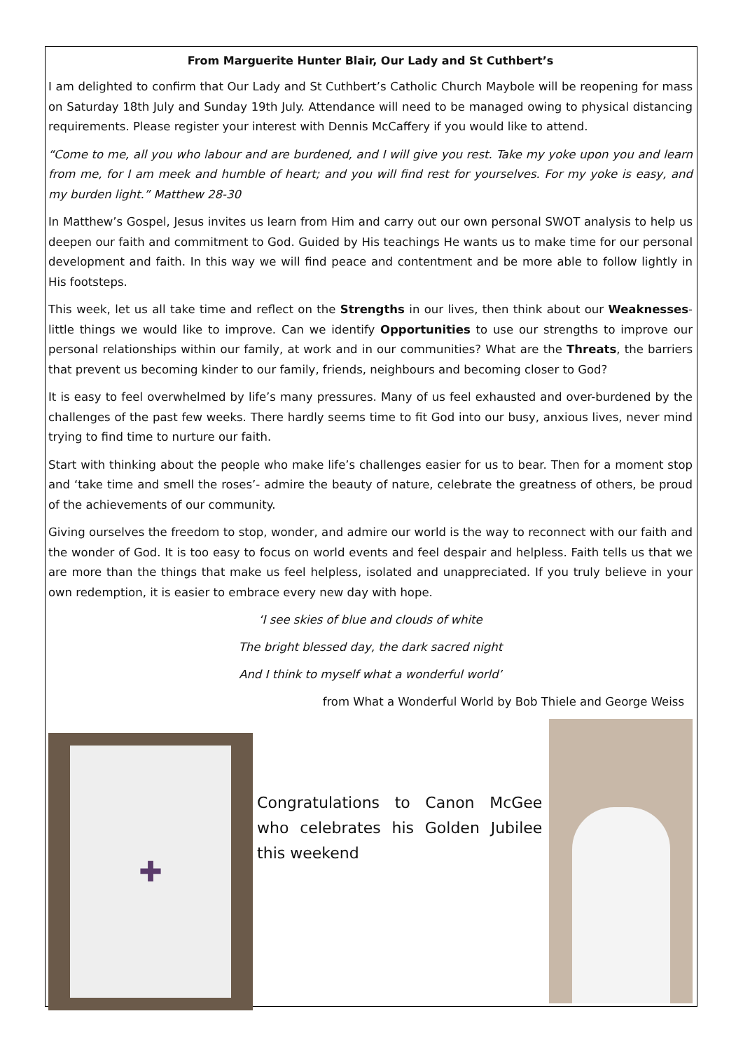From Marguerite Hunter Blair, Our Lady and St Cuthbert’s
I am delighted to confirm that Our Lady and St Cuthbert’s Catholic Church Maybole will be reopening for mass on Saturday 18th July and Sunday 19th July. Attendance will need to be managed owing to physical distancing requirements. Please register your interest with Dennis McCaffery if you would like to attend.
“Come to me, all you who labour and are burdened, and I will give you rest. Take my yoke upon you and learn from me, for I am meek and humble of heart; and you will find rest for yourselves. For my yoke is easy, and my burden light.” Matthew 28-30
In Matthew’s Gospel, Jesus invites us learn from Him and carry out our own personal SWOT analysis to help us deepen our faith and commitment to God. Guided by His teachings He wants us to make time for our personal development and faith. In this way we will find peace and contentment and be more able to follow lightly in His footsteps.
This week, let us all take time and reflect on the Strengths in our lives, then think about our Weaknesses- little things we would like to improve. Can we identify Opportunities to use our strengths to improve our personal relationships within our family, at work and in our communities? What are the Threats, the barriers that prevent us becoming kinder to our family, friends, neighbours and becoming closer to God?
It is easy to feel overwhelmed by life’s many pressures. Many of us feel exhausted and over-burdened by the challenges of the past few weeks. There hardly seems time to fit God into our busy, anxious lives, never mind trying to find time to nurture our faith.
Start with thinking about the people who make life’s challenges easier for us to bear. Then for a moment stop and ‘take time and smell the roses’- admire the beauty of nature, celebrate the greatness of others, be proud of the achievements of our community.
Giving ourselves the freedom to stop, wonder, and admire our world is the way to reconnect with our faith and the wonder of God. It is too easy to focus on world events and feel despair and helpless. Faith tells us that we are more than the things that make us feel helpless, isolated and unappreciated. If you truly believe in your own redemption, it is easier to embrace every new day with hope.
‘I see skies of blue and clouds of white
The bright blessed day, the dark sacred night
And I think to myself what a wonderful world’
from What a Wonderful World by Bob Thiele and George Weiss
✚
Congratulations to Canon McGee who celebrates his Golden Jubilee this weekend